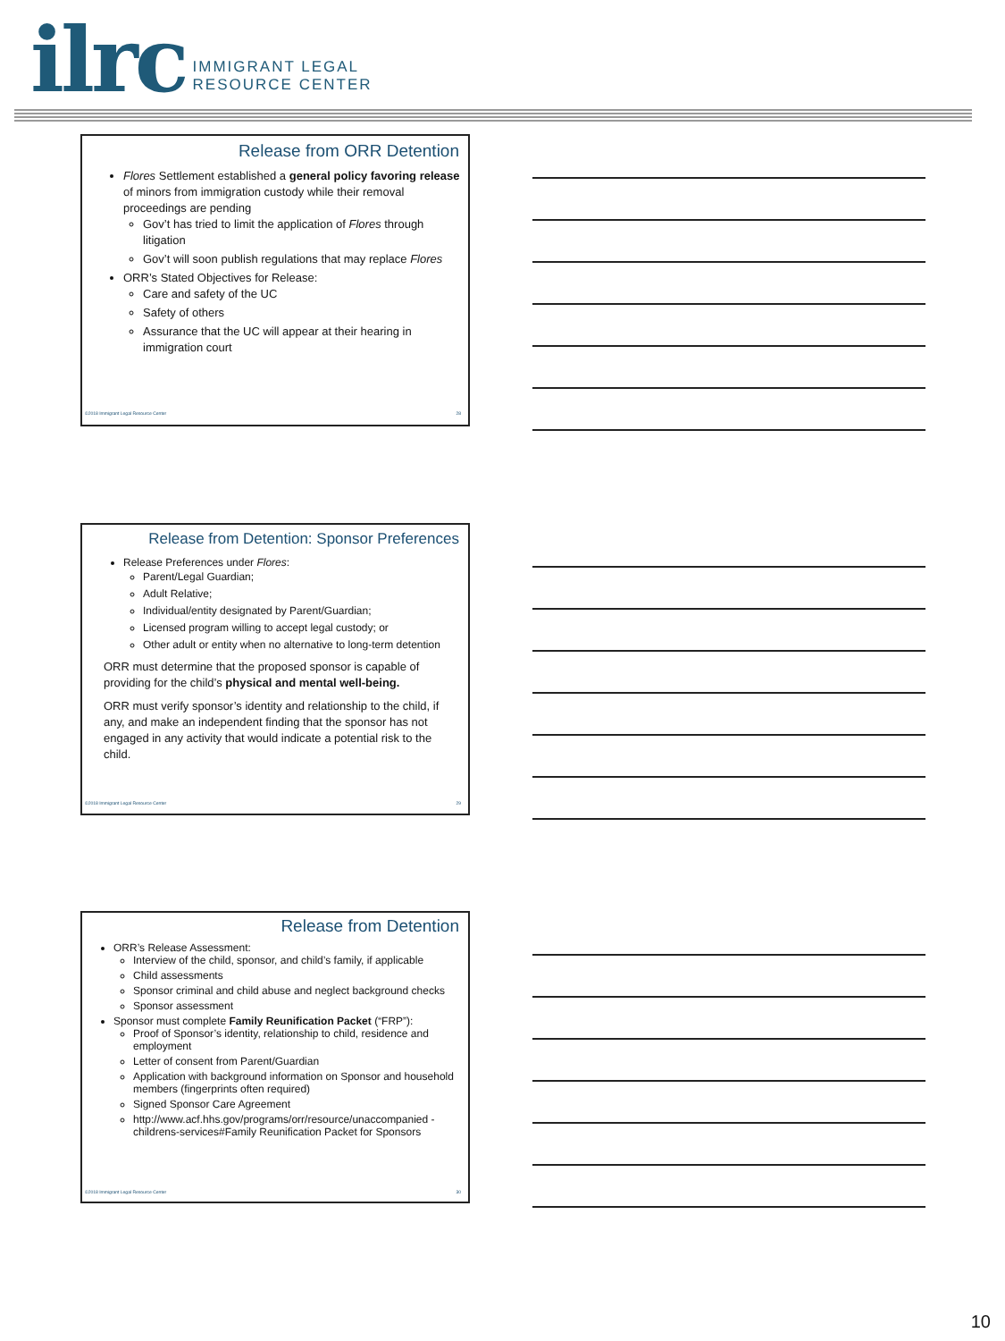ilrc
IMMIGRANT LEGAL
RESOURCE CENTER
Release from ORR Detention
Flores Settlement established a general policy favoring release of minors from immigration custody while their removal proceedings are pending
Gov’t has tried to limit the application of Flores through litigation
Gov’t will soon publish regulations that may replace Flores
ORR’s Stated Objectives for Release:
Care and safety of the UC
Safety of others
Assurance that the UC will appear at their hearing in immigration court
©2018 Immigrant Legal Resource Center 28
Release from Detention: Sponsor Preferences
Release Preferences under Flores:
Parent/Legal Guardian;
Adult Relative;
Individual/entity designated by Parent/Guardian;
Licensed program willing to accept legal custody; or
Other adult or entity when no alternative to long-term detention
ORR must determine that the proposed sponsor is capable of providing for the child’s physical and mental well-being.
ORR must verify sponsor’s identity and relationship to the child, if any, and make an independent finding that the sponsor has not engaged in any activity that would indicate a potential risk to the child.
©2018 Immigrant Legal Resource Center 29
Release from Detention
ORR’s Release Assessment:
Interview of the child, sponsor, and child’s family, if applicable
Child assessments
Sponsor criminal and child abuse and neglect background checks
Sponsor assessment
Sponsor must complete Family Reunification Packet (“FRP”):
Proof of Sponsor’s identity, relationship to child, residence and employment
Letter of consent from Parent/Guardian
Application with background information on Sponsor and household members (fingerprints often required)
Signed Sponsor Care Agreement
http://www.acf.hhs.gov/programs/orr/resource/unaccompanied -childrens-services#Family Reunification Packet for Sponsors
©2018 Immigrant Legal Resource Center 30
10